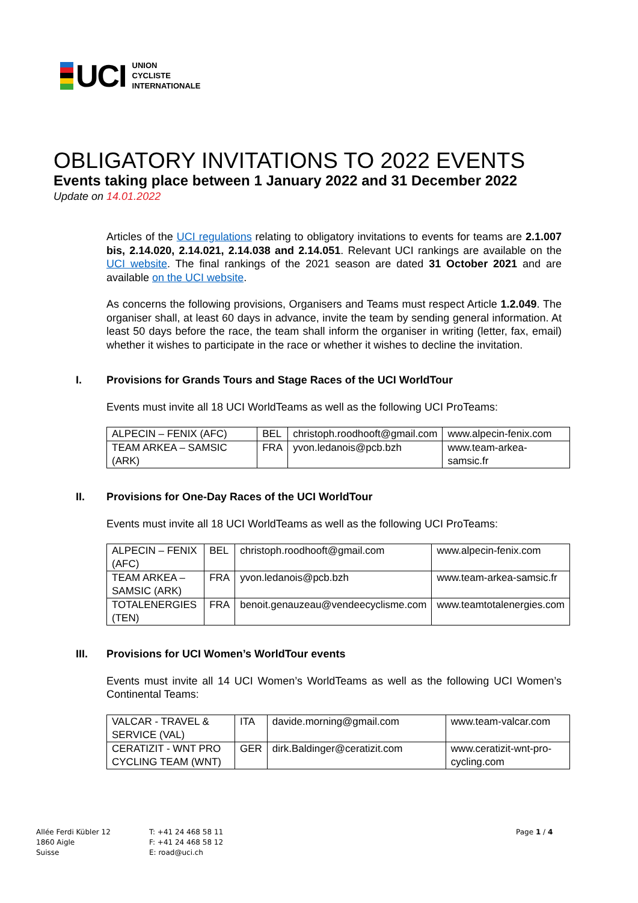UCI
UNION
CYCLISTE
INTERNATIONALE
OBLIGATORY INVITATIONS TO 2022 EVENTS
Events taking place between 1 January 2022 and 31 December 2022
Update on 14.01.2022
Articles of the UCI regulations relating to obligatory invitations to events for teams are 2.1.007 bis, 2.14.020, 2.14.021, 2.14.038 and 2.14.051. Relevant UCI rankings are available on the UCI website. The final rankings of the 2021 season are dated 31 October 2021 and are available on the UCI website.
As concerns the following provisions, Organisers and Teams must respect Article 1.2.049. The organiser shall, at least 60 days in advance, invite the team by sending general information. At least 50 days before the race, the team shall inform the organiser in writing (letter, fax, email) whether it wishes to participate in the race or whether it wishes to decline the invitation.
I. Provisions for Grands Tours and Stage Races of the UCI WorldTour
Events must invite all 18 UCI WorldTeams as well as the following UCI ProTeams:
| ALPECIN – FENIX (AFC) | BEL | christoph.roodhooft@gmail.com | www.alpecin-fenix.com |
| TEAM ARKEA – SAMSIC (ARK) | FRA | yvon.ledanois@pcb.bzh | www.team-arkea-samsic.fr |
II. Provisions for One-Day Races of the UCI WorldTour
Events must invite all 18 UCI WorldTeams as well as the following UCI ProTeams:
| ALPECIN – FENIX (AFC) | BEL | christoph.roodhooft@gmail.com | www.alpecin-fenix.com |
| TEAM ARKEA – SAMSIC (ARK) | FRA | yvon.ledanois@pcb.bzh | www.team-arkea-samsic.fr |
| TOTALENERGIES (TEN) | FRA | benoit.genauzeau@vendeecyclisme.com | www.teamtotalenergies.com |
III. Provisions for UCI Women’s WorldTour events
Events must invite all 14 UCI Women’s WorldTeams as well as the following UCI Women’s Continental Teams:
| VALCAR - TRAVEL & SERVICE (VAL) | ITA | davide.morning@gmail.com | www.team-valcar.com |
| CERATIZIT - WNT PRO CYCLING TEAM (WNT) | GER | dirk.Baldinger@ceratizit.com | www.ceratizit-wnt-pro-cycling.com |
Allée Ferdi Kübler 12
1860 Aigle
Suisse
T: +41 24 468 58 11
F: +41 24 468 58 12
E: road@uci.ch
Page 1 / 4